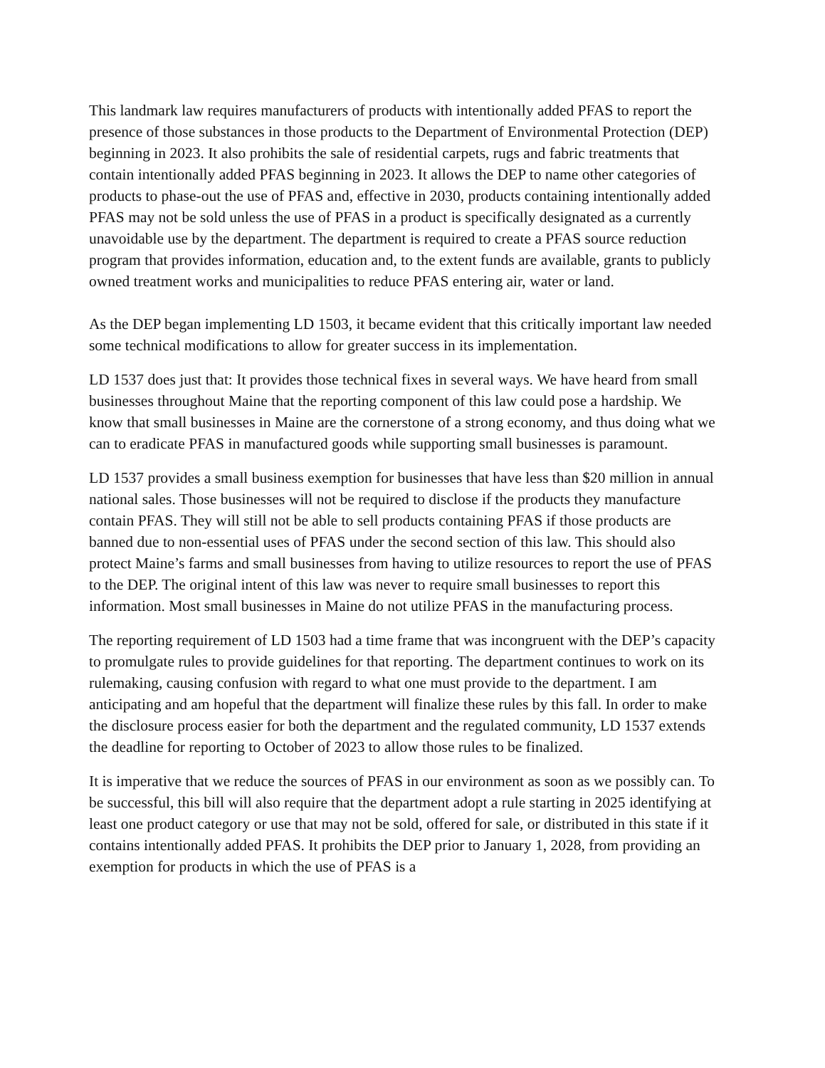This landmark law requires manufacturers of products with intentionally added PFAS to report the presence of those substances in those products to the Department of Environmental Protection (DEP) beginning in 2023. It also prohibits the sale of residential carpets, rugs and fabric treatments that contain intentionally added PFAS beginning in 2023. It allows the DEP to name other categories of products to phase-out the use of PFAS and, effective in 2030, products containing intentionally added PFAS may not be sold unless the use of PFAS in a product is specifically designated as a currently unavoidable use by the department. The department is required to create a PFAS source reduction program that provides information, education and, to the extent funds are available, grants to publicly owned treatment works and municipalities to reduce PFAS entering air, water or land.
As the DEP began implementing LD 1503, it became evident that this critically important law needed some technical modifications to allow for greater success in its implementation.
LD 1537 does just that: It provides those technical fixes in several ways. We have heard from small businesses throughout Maine that the reporting component of this law could pose a hardship. We know that small businesses in Maine are the cornerstone of a strong economy, and thus doing what we can to eradicate PFAS in manufactured goods while supporting small businesses is paramount.
LD 1537 provides a small business exemption for businesses that have less than $20 million in annual national sales. Those businesses will not be required to disclose if the products they manufacture contain PFAS. They will still not be able to sell products containing PFAS if those products are banned due to non-essential uses of PFAS under the second section of this law. This should also protect Maine’s farms and small businesses from having to utilize resources to report the use of PFAS to the DEP. The original intent of this law was never to require small businesses to report this information. Most small businesses in Maine do not utilize PFAS in the manufacturing process.
The reporting requirement of LD 1503 had a time frame that was incongruent with the DEP’s capacity to promulgate rules to provide guidelines for that reporting. The department continues to work on its rulemaking, causing confusion with regard to what one must provide to the department. I am anticipating and am hopeful that the department will finalize these rules by this fall. In order to make the disclosure process easier for both the department and the regulated community, LD 1537 extends the deadline for reporting to October of 2023 to allow those rules to be finalized.
It is imperative that we reduce the sources of PFAS in our environment as soon as we possibly can. To be successful, this bill will also require that the department adopt a rule starting in 2025 identifying at least one product category or use that may not be sold, offered for sale, or distributed in this state if it contains intentionally added PFAS. It prohibits the DEP prior to January 1, 2028, from providing an exemption for products in which the use of PFAS is a